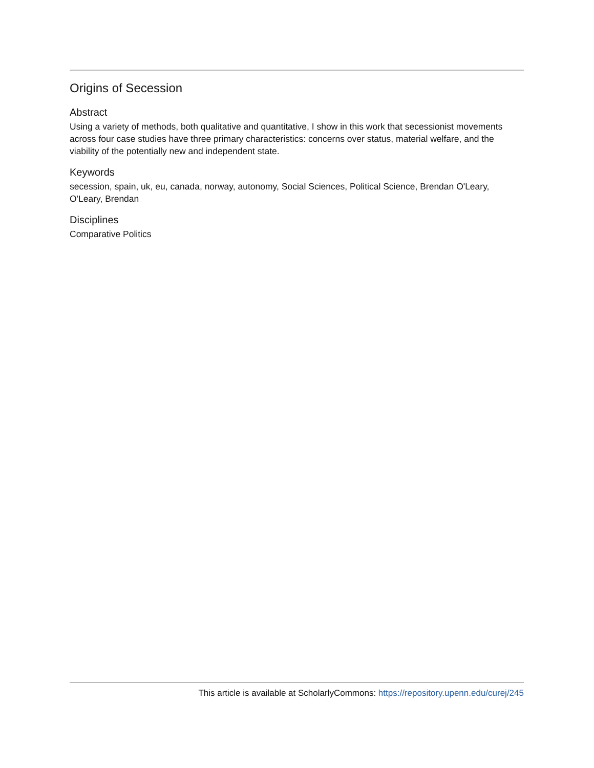Origins of Secession
Abstract
Using a variety of methods, both qualitative and quantitative, I show in this work that secessionist movements across four case studies have three primary characteristics: concerns over status, material welfare, and the viability of the potentially new and independent state.
Keywords
secession, spain, uk, eu, canada, norway, autonomy, Social Sciences, Political Science, Brendan O'Leary, O'Leary, Brendan
Disciplines
Comparative Politics
This article is available at ScholarlyCommons: https://repository.upenn.edu/curej/245